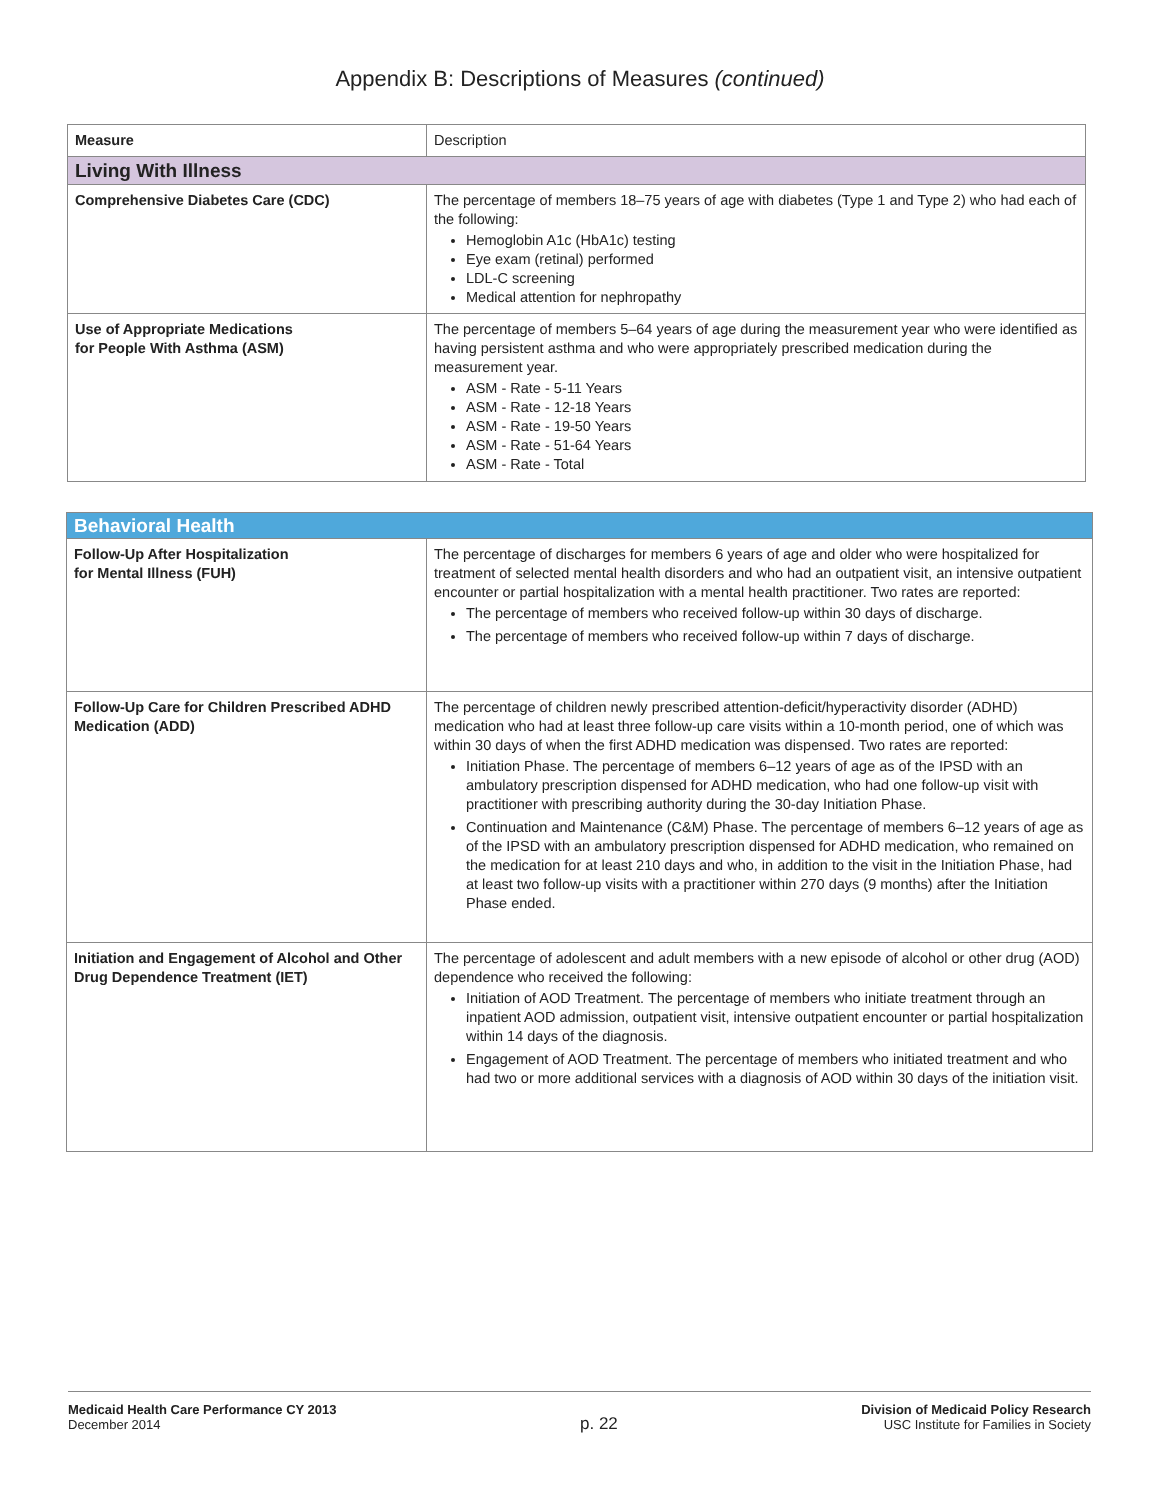Appendix B: Descriptions of Measures (continued)
| Measure | Description |
| --- | --- |
| Living With Illness | |
| Comprehensive Diabetes Care (CDC) | The percentage of members 18–75 years of age with diabetes (Type 1 and Type 2) who had each of the following: Hemoglobin A1c (HbA1c) testing Eye exam (retinal) performed LDL-C screening Medical attention for nephropathy |
| Use of Appropriate Medications for People With Asthma (ASM) | The percentage of members 5–64 years of age during the measurement year who were identified as having persistent asthma and who were appropriately prescribed medication during the measurement year. ASM - Rate - 5-11 Years ASM - Rate - 12-18 Years ASM - Rate - 19-50 Years ASM - Rate - 51-64 Years ASM - Rate - Total |
| Behavioral Health | |
| Follow-Up After Hospitalization for Mental Illness (FUH) | The percentage of discharges for members 6 years of age and older who were hospitalized for treatment of selected mental health disorders and who had an outpatient visit, an intensive outpatient encounter or partial hospitalization with a mental health practitioner. Two rates are reported: The percentage of members who received follow-up within 30 days of discharge. The percentage of members who received follow-up within 7 days of discharge. |
| Follow-Up Care for Children Prescribed ADHD Medication (ADD) | The percentage of children newly prescribed attention-deficit/hyperactivity disorder (ADHD) medication who had at least three follow-up care visits within a 10-month period, one of which was within 30 days of when the first ADHD medication was dispensed. Two rates are reported: Initiation Phase. The percentage of members 6–12 years of age as of the IPSD with an ambulatory prescription dispensed for ADHD medication, who had one follow-up visit with practitioner with prescribing authority during the 30-day Initiation Phase. Continuation and Maintenance (C&M) Phase. The percentage of members 6–12 years of age as of the IPSD with an ambulatory prescription dispensed for ADHD medication, who remained on the medication for at least 210 days and who, in addition to the visit in the Initiation Phase, had at least two follow-up visits with a practitioner within 270 days (9 months) after the Initiation Phase ended. |
| Initiation and Engagement of Alcohol and Other Drug Dependence Treatment (IET) | The percentage of adolescent and adult members with a new episode of alcohol or other drug (AOD) dependence who received the following: Initiation of AOD Treatment. The percentage of members who initiate treatment through an inpatient AOD admission, outpatient visit, intensive outpatient encounter or partial hospitalization within 14 days of the diagnosis. Engagement of AOD Treatment. The percentage of members who initiated treatment and who had two or more additional services with a diagnosis of AOD within 30 days of the initiation visit. |
Medicaid Health Care Performance CY 2013
December 2014
p. 22
Division of Medicaid Policy Research
USC Institute for Families in Society